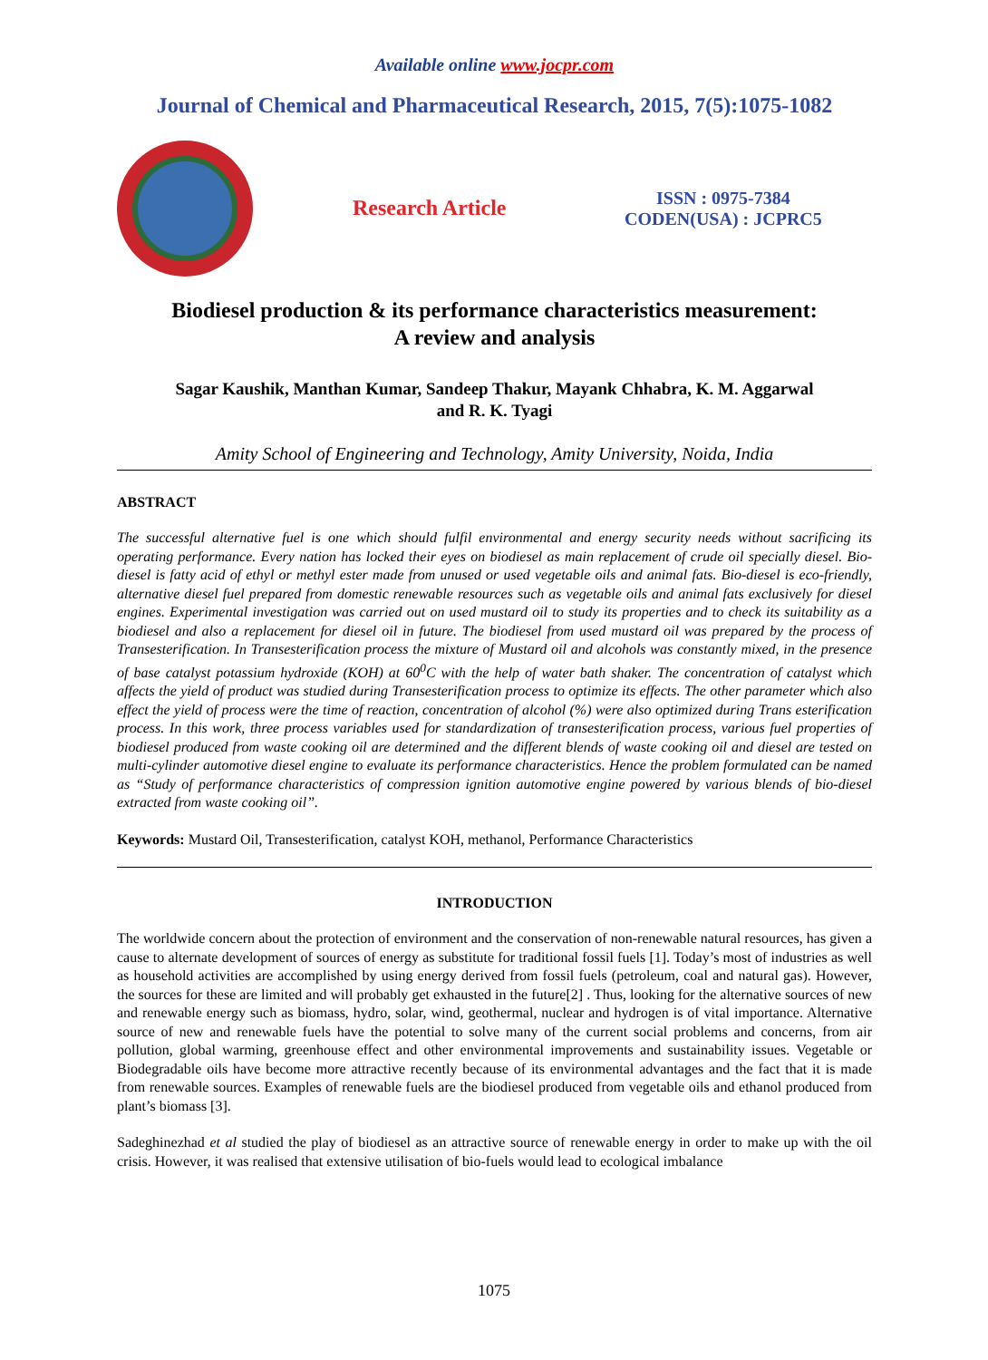Available online www.jocpr.com
Journal of Chemical and Pharmaceutical Research, 2015, 7(5):1075-1082
Research Article
ISSN : 0975-7384
CODEN(USA) : JCPRC5
Biodiesel production & its performance characteristics measurement:
A review and analysis
Sagar Kaushik, Manthan Kumar, Sandeep Thakur, Mayank Chhabra, K. M. Aggarwal
and R. K. Tyagi
Amity School of Engineering and Technology, Amity University, Noida, India
ABSTRACT
The successful alternative fuel is one which should fulfil environmental and energy security needs without sacrificing its operating performance. Every nation has locked their eyes on biodiesel as main replacement of crude oil specially diesel. Bio-diesel is fatty acid of ethyl or methyl ester made from unused or used vegetable oils and animal fats. Bio-diesel is eco-friendly, alternative diesel fuel prepared from domestic renewable resources such as vegetable oils and animal fats exclusively for diesel engines. Experimental investigation was carried out on used mustard oil to study its properties and to check its suitability as a biodiesel and also a replacement for diesel oil in future. The biodiesel from used mustard oil was prepared by the process of Transesterification. In Transesterification process the mixture of Mustard oil and alcohols was constantly mixed, in the presence of base catalyst potassium hydroxide (KOH) at 60<sup>0</sup>C with the help of water bath shaker. The concentration of catalyst which affects the yield of product was studied during Transesterification process to optimize its effects. The other parameter which also effect the yield of process were the time of reaction, concentration of alcohol (%) were also optimized during Trans esterification process. In this work, three process variables used for standardization of transesterification process, various fuel properties of biodiesel produced from waste cooking oil are determined and the different blends of waste cooking oil and diesel are tested on multi-cylinder automotive diesel engine to evaluate its performance characteristics. Hence the problem formulated can be named as “Study of performance characteristics of compression ignition automotive engine powered by various blends of bio-diesel extracted from waste cooking oil”.
Keywords: Mustard Oil, Transesterification, catalyst KOH, methanol, Performance Characteristics
INTRODUCTION
The worldwide concern about the protection of environment and the conservation of non-renewable natural resources, has given a cause to alternate development of sources of energy as substitute for traditional fossil fuels [1]. Today’s most of industries as well as household activities are accomplished by using energy derived from fossil fuels (petroleum, coal and natural gas). However, the sources for these are limited and will probably get exhausted in the future[2] . Thus, looking for the alternative sources of new and renewable energy such as biomass, hydro, solar, wind, geothermal, nuclear and hydrogen is of vital importance. Alternative source of new and renewable fuels have the potential to solve many of the current social problems and concerns, from air pollution, global warming, greenhouse effect and other environmental improvements and sustainability issues. Vegetable or Biodegradable oils have become more attractive recently because of its environmental advantages and the fact that it is made from renewable sources. Examples of renewable fuels are the biodiesel produced from vegetable oils and ethanol produced from plant’s biomass [3].
Sadeghinezhad et al studied the play of biodiesel as an attractive source of renewable energy in order to make up with the oil crisis. However, it was realised that extensive utilisation of bio-fuels would lead to ecological imbalance
1075